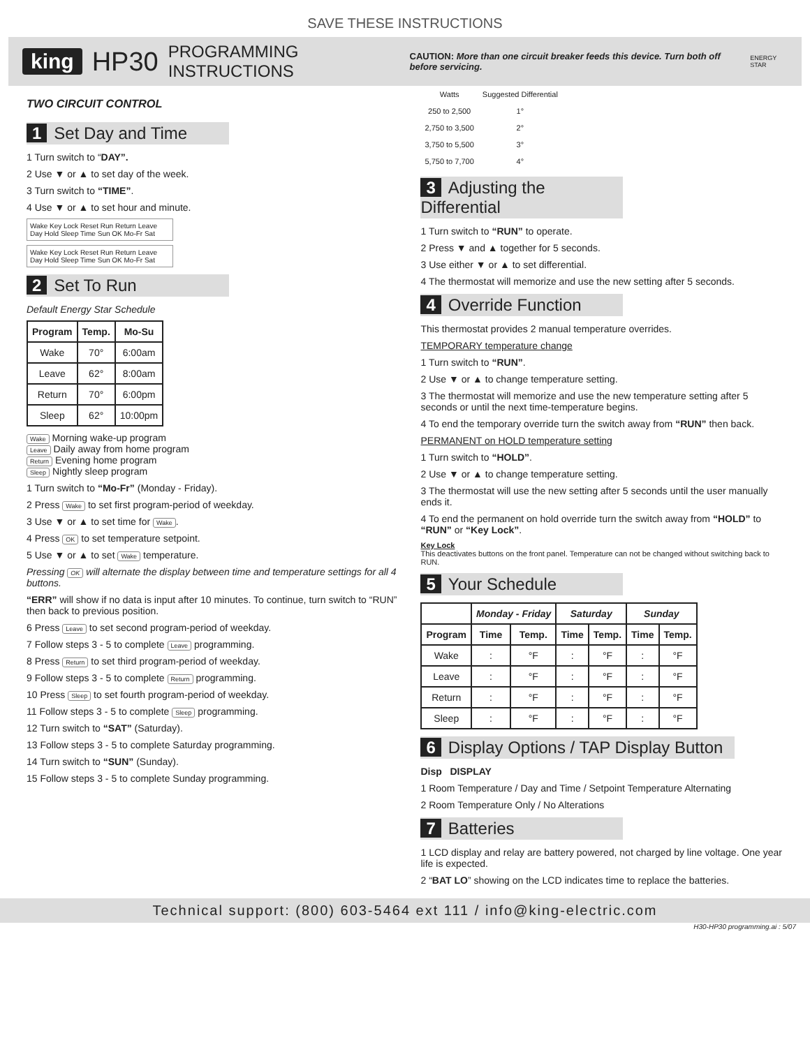SAVE THESE INSTRUCTIONS
king HP30 PROGRAMMING INSTRUCTIONS CAUTION: More than one circuit breaker feeds this device. Turn both off before servicing. ENERGY STAR
TWO CIRCUIT CONTROL
1 Set Day and Time
1 Turn switch to “DAY”.
2 Use ▼ or ▲ to set day of the week.
3 Turn switch to “TIME”.
4 Use ▼ or ▲ to set hour and minute.
Wake Key Lock Reset Run Return Leave Day Hold Sleep Time Sun OK Mo-Fr Sat
Wake Key Lock Reset Run Return Leave Day Hold Sleep Time Sun OK Mo-Fr Sat
2 Set To Run
Default Energy Star Schedule
| Program | Temp. | Mo-Su |
| --- | --- | --- |
| Wake | 70° | 6:00am |
| Leave | 62° | 8:00am |
| Return | 70° | 6:00pm |
| Sleep | 62° | 10:00pm |
Wake Morning wake-up program
Leave Daily away from home program
Return Evening home program
Sleep Nightly sleep program
1 Turn switch to “Mo-Fr” (Monday - Friday).
2 Press Wake to set first program-period of weekday.
3 Use ▼ or ▲ to set time for Wake.
4 Press OK to set temperature setpoint.
5 Use ▼ or ▲ to set Wake temperature.
Pressing OK will alternate the display between time and temperature settings for all 4 buttons.
“ERR” will show if no data is input after 10 minutes. To continue, turn switch to “RUN” then back to previous position.
6 Press Leave to set second program-period of weekday.
7 Follow steps 3 - 5 to complete Leave programming.
8 Press Return to set third program-period of weekday.
9 Follow steps 3 - 5 to complete Return programming.
10 Press Sleep to set fourth program-period of weekday.
11 Follow steps 3 - 5 to complete Sleep programming.
12 Turn switch to “SAT” (Saturday).
13 Follow steps 3 - 5 to complete Saturday programming.
14 Turn switch to “SUN” (Sunday).
15 Follow steps 3 - 5 to complete Sunday programming.
| Watts | Suggested Differential |
| 250 to 2,500 | 1° |
| 2,750 to 3,500 | 2° |
| 3,750 to 5,500 | 3° |
| 5,750 to 7,700 | 4° |
3 Adjusting the Differential
1 Turn switch to “RUN” to operate.
2 Press ▼ and ▲ together for 5 seconds.
3 Use either ▼ or ▲ to set differential.
4 The thermostat will memorize and use the new setting after 5 seconds.
4 Override Function
This thermostat provides 2 manual temperature overrides.
TEMPORARY temperature change
1 Turn switch to “RUN”.
2 Use ▼ or ▲ to change temperature setting.
3 The thermostat will memorize and use the new temperature setting after 5 seconds or until the next time-temperature begins.
4 To end the temporary override turn the switch away from “RUN” then back.
PERMANENT on HOLD temperature setting
1 Turn switch to “HOLD”.
2 Use ▼ or ▲ to change temperature setting.
3 The thermostat will use the new setting after 5 seconds until the user manually ends it.
4 To end the permanent on hold override turn the switch away from “HOLD” to “RUN” or “Key Lock”.
Key Lock
This deactivates buttons on the front panel. Temperature can not be changed without switching back to RUN.
5 Your Schedule
| | Monday - Friday | | Saturday | | Sunday | |
| --- | --- | --- | --- | --- | --- | --- |
| Program | Time | Temp. | Time | Temp. | Time | Temp. |
| Wake | : | °F | : | °F | : | °F |
| Leave | : | °F | : | °F | : | °F |
| Return | : | °F | : | °F | : | °F |
| Sleep | : | °F | : | °F | : | °F |
6 Display Options / TAP Display Button
Disp DISPLAY
1 Room Temperature / Day and Time / Setpoint Temperature Alternating
2 Room Temperature Only / No Alterations
7 Batteries
1 LCD display and relay are battery powered, not charged by line voltage. One year life is expected.
2 “BAT LO” showing on the LCD indicates time to replace the batteries.
Technical support: (800) 603-5464 ext 111 / info@king-electric.com
H30-HP30 programming.ai : 5/07